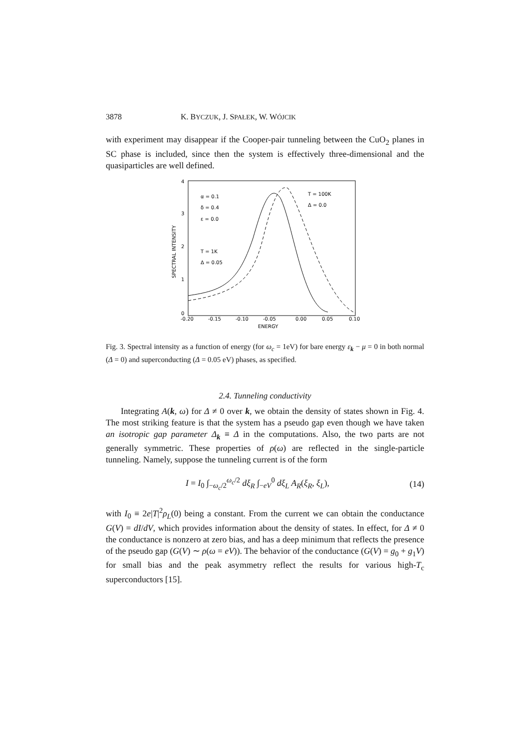3878 K. BYCZUK, J. SPAŁEK, W. WÓJCIK
with experiment may disappear if the Cooper-pair tunneling between the CuO<sub>2</sub> planes in SC phase is included, since then the system is effectively three-dimensional and the quasiparticles are well defined.
4
3
2
1
0
SPECTRAL INTENSITY
-0.20
-0.15
-0.10
-0.05
0.00
0.05
0.10
ENERGY
α = 0.1
δ = 0.4
ε = 0.0
T = 1K
Δ = 0.05
T = 100K
Δ = 0.0
Fig. 3. Spectral intensity as a function of energy (for ω<sub>c</sub> = 1eV) for bare energy ε<sub>k</sub> − μ = 0 in both normal (Δ = 0) and superconducting (Δ = 0.05 eV) phases, as specified.
2.4. Tunneling conductivity
Integrating A(k, ω) for Δ ≠ 0 over k, we obtain the density of states shown in Fig. 4. The most striking feature is that the system has a pseudo gap even though we have taken an isotropic gap parameter Δ<sub>k</sub> ≡ Δ in the computations. Also, the two parts are not generally symmetric. These properties of ρ(ω) are reflected in the single-particle tunneling. Namely, suppose the tunneling current is of the form
I = I<sub>0</sub> ∫<sub>−ω<sub>c</sub>/2</sub><sup>ω<sub>c</sub>/2</sup> dξ<sub>R</sub> ∫<sub>−eV</sub><sup>0</sup> dξ<sub>L</sub> A<sub>R</sub>(ξ<sub>R</sub>, ξ<sub>L</sub>), (14)
with I<sub>0</sub> ≡ 2e|T|<sup>2</sup>ρ<sub>L</sub>(0) being a constant. From the current we can obtain the conductance G(V) = dI/dV, which provides information about the density of states. In effect, for Δ ≠ 0 the conductance is nonzero at zero bias, and has a deep minimum that reflects the presence of the pseudo gap (G(V) ∼ ρ(ω = eV)). The behavior of the conductance (G(V) = g<sub>0</sub> + g<sub>1</sub>V) for small bias and the peak asymmetry reflect the results for various high-T<sub>c</sub> superconductors [15].